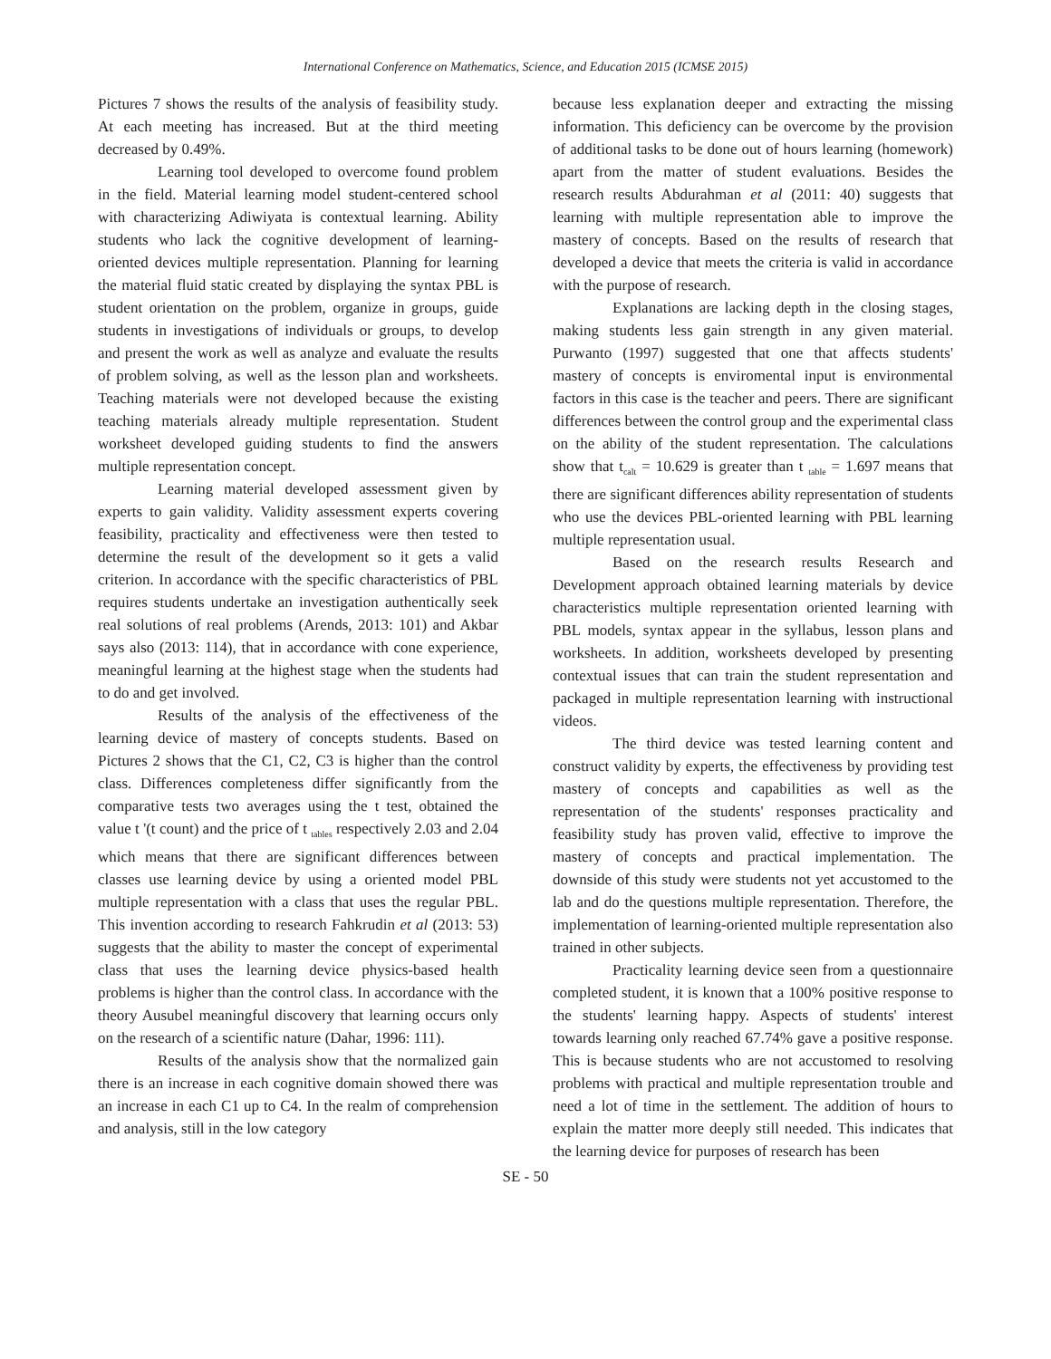International Conference on Mathematics, Science, and Education 2015 (ICMSE 2015)
Pictures 7 shows the results of the analysis of feasibility study. At each meeting has increased. But at the third meeting decreased by 0.49%.
Learning tool developed to overcome found problem in the field. Material learning model student-centered school with characterizing Adiwiyata is contextual learning. Ability students who lack the cognitive development of learning-oriented devices multiple representation. Planning for learning the material fluid static created by displaying the syntax PBL is student orientation on the problem, organize in groups, guide students in investigations of individuals or groups, to develop and present the work as well as analyze and evaluate the results of problem solving, as well as the lesson plan and worksheets. Teaching materials were not developed because the existing teaching materials already multiple representation. Student worksheet developed guiding students to find the answers multiple representation concept.
Learning material developed assessment given by experts to gain validity. Validity assessment experts covering feasibility, practicality and effectiveness were then tested to determine the result of the development so it gets a valid criterion. In accordance with the specific characteristics of PBL requires students undertake an investigation authentically seek real solutions of real problems (Arends, 2013: 101) and Akbar says also (2013: 114), that in accordance with cone experience, meaningful learning at the highest stage when the students had to do and get involved.
Results of the analysis of the effectiveness of the learning device of mastery of concepts students. Based on Pictures 2 shows that the C1, C2, C3 is higher than the control class. Differences completeness differ significantly from the comparative tests two averages using the t test, obtained the value t '(t count) and the price of t <sub>tables</sub> respectively 2.03 and 2.04 which means that there are significant differences between classes use learning device by using a oriented model PBL multiple representation with a class that uses the regular PBL. This invention according to research Fahkrudin et al (2013: 53) suggests that the ability to master the concept of experimental class that uses the learning device physics-based health problems is higher than the control class. In accordance with the theory Ausubel meaningful discovery that learning occurs only on the research of a scientific nature (Dahar, 1996: 111).
Results of the analysis show that the normalized gain there is an increase in each cognitive domain showed there was an increase in each C1 up to C4. In the realm of comprehension and analysis, still in the low category
because less explanation deeper and extracting the missing information. This deficiency can be overcome by the provision of additional tasks to be done out of hours learning (homework) apart from the matter of student evaluations. Besides the research results Abdurahman et al (2011: 40) suggests that learning with multiple representation able to improve the mastery of concepts. Based on the results of research that developed a device that meets the criteria is valid in accordance with the purpose of research.
Explanations are lacking depth in the closing stages, making students less gain strength in any given material. Purwanto (1997) suggested that one that affects students' mastery of concepts is enviromental input is environmental factors in this case is the teacher and peers. There are significant differences between the control group and the experimental class on the ability of the student representation. The calculations show that t<sub>calt</sub> = 10.629 is greater than t <sub>table</sub> = 1.697 means that there are significant differences ability representation of students who use the devices PBL-oriented learning with PBL learning multiple representation usual.
Based on the research results Research and Development approach obtained learning materials by device characteristics multiple representation oriented learning with PBL models, syntax appear in the syllabus, lesson plans and worksheets. In addition, worksheets developed by presenting contextual issues that can train the student representation and packaged in multiple representation learning with instructional videos.
The third device was tested learning content and construct validity by experts, the effectiveness by providing test mastery of concepts and capabilities as well as the representation of the students' responses practicality and feasibility study has proven valid, effective to improve the mastery of concepts and practical implementation. The downside of this study were students not yet accustomed to the lab and do the questions multiple representation. Therefore, the implementation of learning-oriented multiple representation also trained in other subjects.
Practicality learning device seen from a questionnaire completed student, it is known that a 100% positive response to the students' learning happy. Aspects of students' interest towards learning only reached 67.74% gave a positive response. This is because students who are not accustomed to resolving problems with practical and multiple representation trouble and need a lot of time in the settlement. The addition of hours to explain the matter more deeply still needed. This indicates that the learning device for purposes of research has been
SE - 50